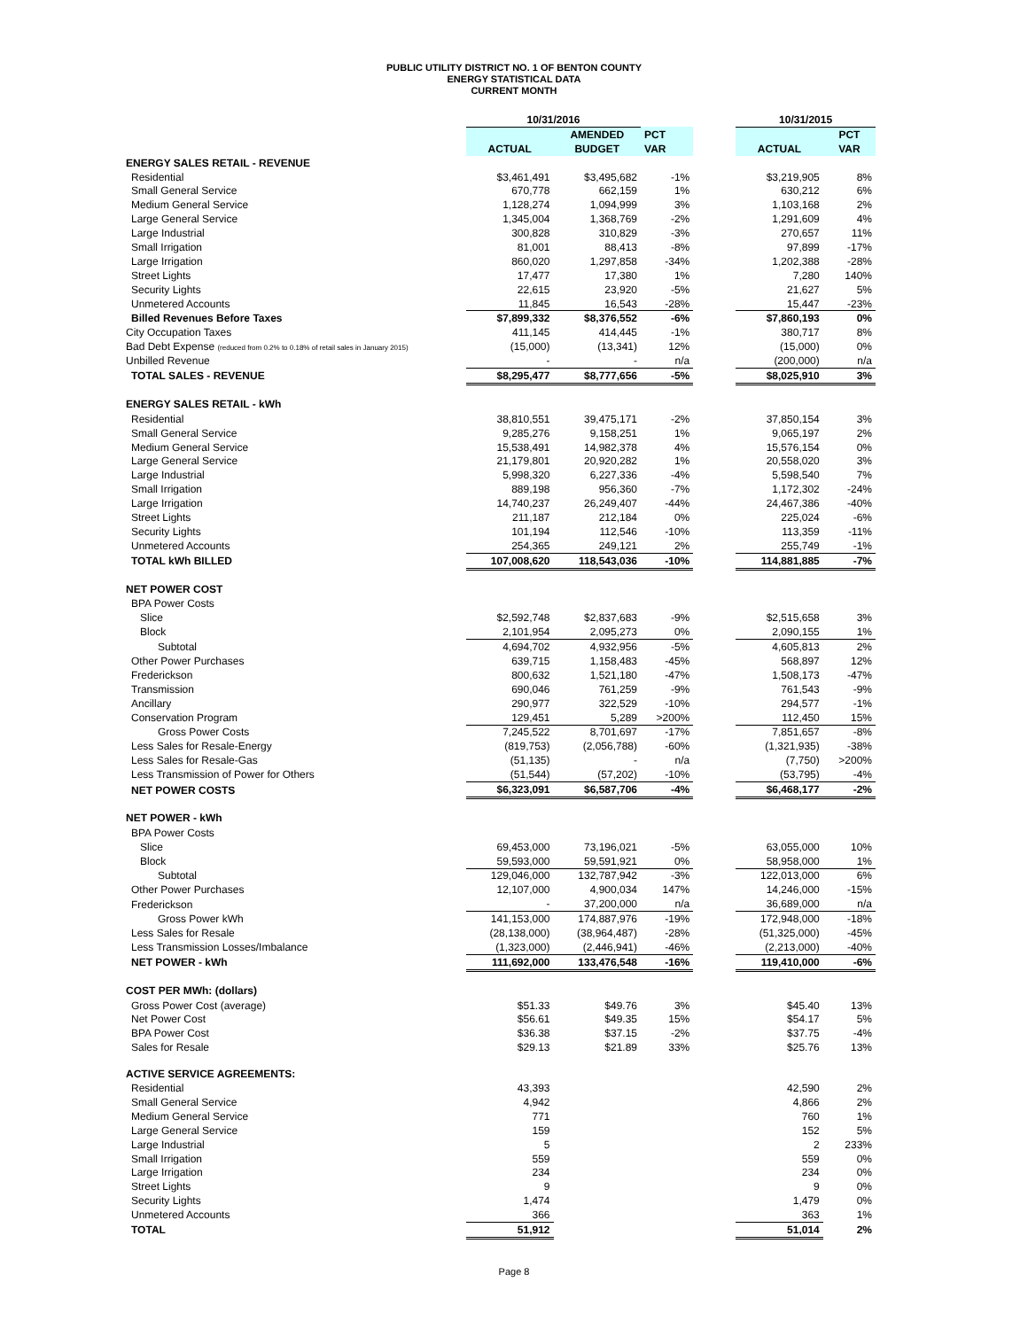PUBLIC UTILITY DISTRICT NO. 1 OF BENTON COUNTY
ENERGY STATISTICAL DATA
CURRENT MONTH
| | 10/31/2016 | | | | 10/31/2015 | |
| --- | --- | --- | --- | --- | --- | --- |
| | | AMENDED | PCT | | | PCT |
| | ACTUAL | BUDGET | VAR | | ACTUAL | VAR |
| ENERGY SALES RETAIL - REVENUE | | | | | | |
| Residential | $3,461,491 | $3,495,682 | -1% | | $3,219,905 | 8% |
| Small General Service | 670,778 | 662,159 | 1% | | 630,212 | 6% |
| Medium General Service | 1,128,274 | 1,094,999 | 3% | | 1,103,168 | 2% |
| Large General Service | 1,345,004 | 1,368,769 | -2% | | 1,291,609 | 4% |
| Large Industrial | 300,828 | 310,829 | -3% | | 270,657 | 11% |
| Small Irrigation | 81,001 | 88,413 | -8% | | 97,899 | -17% |
| Large Irrigation | 860,020 | 1,297,858 | -34% | | 1,202,388 | -28% |
| Street Lights | 17,477 | 17,380 | 1% | | 7,280 | 140% |
| Security Lights | 22,615 | 23,920 | -5% | | 21,627 | 5% |
| Unmetered Accounts | 11,845 | 16,543 | -28% | | 15,447 | -23% |
| Billed Revenues Before Taxes | $7,899,332 | $8,376,552 | -6% | | $7,860,193 | 0% |
| City Occupation Taxes | 411,145 | 414,445 | -1% | | 380,717 | 8% |
| Bad Debt Expense (reduced from 0.2% to 0.18% of retail sales in January 2015) | (15,000) | (13,341) | 12% | | (15,000) | 0% |
| Unbilled Revenue | - | - | n/a | | (200,000) | n/a |
| TOTAL SALES - REVENUE | $8,295,477 | $8,777,656 | -5% | | $8,025,910 | 3% |
| ENERGY SALES RETAIL - kWh | | | | | | |
| Residential | 38,810,551 | 39,475,171 | -2% | | 37,850,154 | 3% |
| Small General Service | 9,285,276 | 9,158,251 | 1% | | 9,065,197 | 2% |
| Medium General Service | 15,538,491 | 14,982,378 | 4% | | 15,576,154 | 0% |
| Large General Service | 21,179,801 | 20,920,282 | 1% | | 20,558,020 | 3% |
| Large Industrial | 5,998,320 | 6,227,336 | -4% | | 5,598,540 | 7% |
| Small Irrigation | 889,198 | 956,360 | -7% | | 1,172,302 | -24% |
| Large Irrigation | 14,740,237 | 26,249,407 | -44% | | 24,467,386 | -40% |
| Street Lights | 211,187 | 212,184 | 0% | | 225,024 | -6% |
| Security Lights | 101,194 | 112,546 | -10% | | 113,359 | -11% |
| Unmetered Accounts | 254,365 | 249,121 | 2% | | 255,749 | -1% |
| TOTAL kWh BILLED | 107,008,620 | 118,543,036 | -10% | | 114,881,885 | -7% |
| NET POWER COST | | | | | | |
| BPA Power Costs | | | | | | |
| Slice | $2,592,748 | $2,837,683 | -9% | | $2,515,658 | 3% |
| Block | 2,101,954 | 2,095,273 | 0% | | 2,090,155 | 1% |
| Subtotal | 4,694,702 | 4,932,956 | -5% | | 4,605,813 | 2% |
| Other Power Purchases | 639,715 | 1,158,483 | -45% | | 568,897 | 12% |
| Frederickson | 800,632 | 1,521,180 | -47% | | 1,508,173 | -47% |
| Transmission | 690,046 | 761,259 | -9% | | 761,543 | -9% |
| Ancillary | 290,977 | 322,529 | -10% | | 294,577 | -1% |
| Conservation Program | 129,451 | 5,289 | >200% | | 112,450 | 15% |
| Gross Power Costs | 7,245,522 | 8,701,697 | -17% | | 7,851,657 | -8% |
| Less Sales for Resale-Energy | (819,753) | (2,056,788) | -60% | | (1,321,935) | -38% |
| Less Sales for Resale-Gas | (51,135) | - | n/a | | (7,750) | >200% |
| Less Transmission of Power for Others | (51,544) | (57,202) | -10% | | (53,795) | -4% |
| NET POWER COSTS | $6,323,091 | $6,587,706 | -4% | | $6,468,177 | -2% |
| NET POWER - kWh | | | | | | |
| BPA Power Costs | | | | | | |
| Slice | 69,453,000 | 73,196,021 | -5% | | 63,055,000 | 10% |
| Block | 59,593,000 | 59,591,921 | 0% | | 58,958,000 | 1% |
| Subtotal | 129,046,000 | 132,787,942 | -3% | | 122,013,000 | 6% |
| Other Power Purchases | 12,107,000 | 4,900,034 | 147% | | 14,246,000 | -15% |
| Frederickson | - | 37,200,000 | n/a | | 36,689,000 | n/a |
| Gross Power kWh | 141,153,000 | 174,887,976 | -19% | | 172,948,000 | -18% |
| Less Sales for Resale | (28,138,000) | (38,964,487) | -28% | | (51,325,000) | -45% |
| Less Transmission Losses/Imbalance | (1,323,000) | (2,446,941) | -46% | | (2,213,000) | -40% |
| NET POWER - kWh | 111,692,000 | 133,476,548 | -16% | | 119,410,000 | -6% |
| COST PER MWh: (dollars) | | | | | | |
| Gross Power Cost (average) | $51.33 | $49.76 | 3% | | $45.40 | 13% |
| Net Power Cost | $56.61 | $49.35 | 15% | | $54.17 | 5% |
| BPA Power Cost | $36.38 | $37.15 | -2% | | $37.75 | -4% |
| Sales for Resale | $29.13 | $21.89 | 33% | | $25.76 | 13% |
| ACTIVE SERVICE AGREEMENTS: | | | | | | |
| Residential | 43,393 | | | | 42,590 | 2% |
| Small General Service | 4,942 | | | | 4,866 | 2% |
| Medium General Service | 771 | | | | 760 | 1% |
| Large General Service | 159 | | | | 152 | 5% |
| Large Industrial | 5 | | | | 2 | 233% |
| Small Irrigation | 559 | | | | 559 | 0% |
| Large Irrigation | 234 | | | | 234 | 0% |
| Street Lights | 9 | | | | 9 | 0% |
| Security Lights | 1,474 | | | | 1,479 | 0% |
| Unmetered Accounts | 366 | | | | 363 | 1% |
| TOTAL | 51,912 | | | | 51,014 | 2% |
Page 8